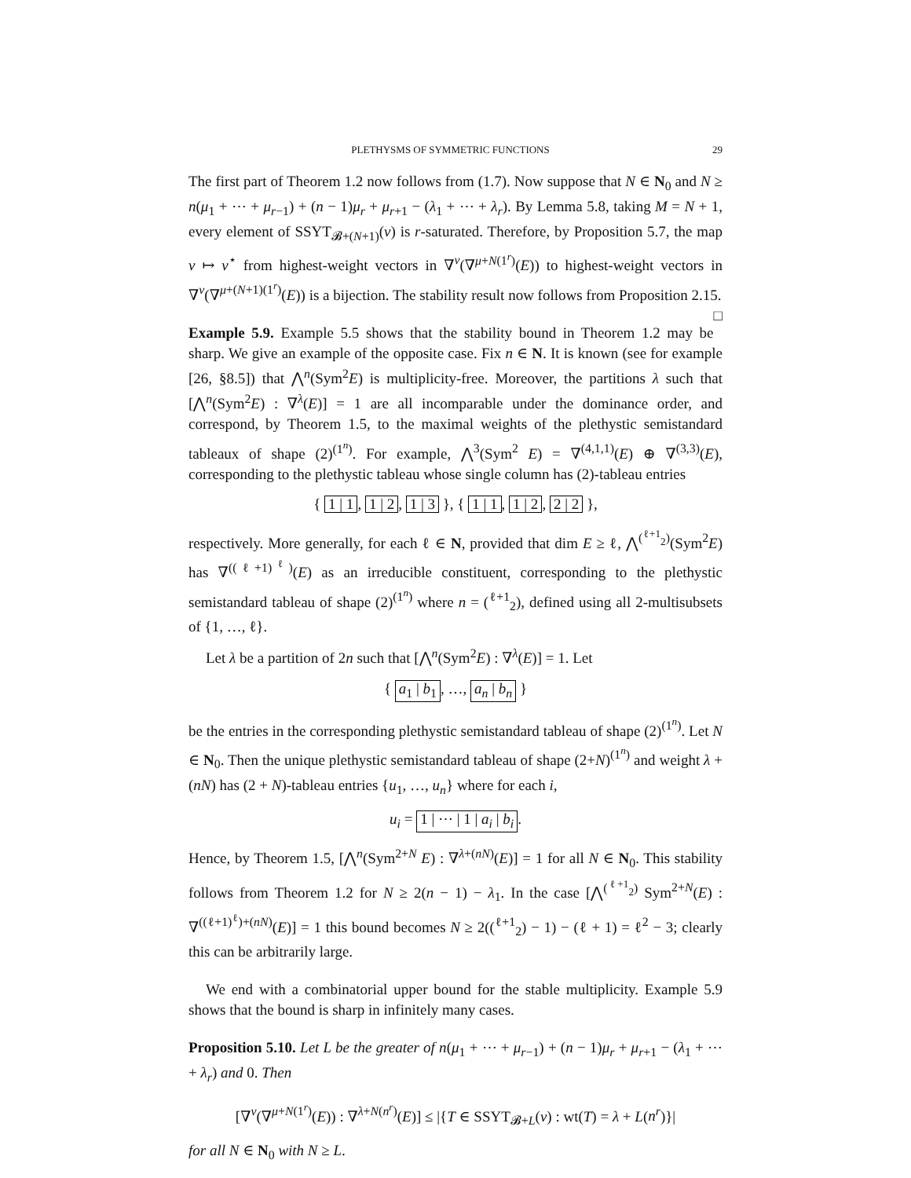PLETHYSMS OF SYMMETRIC FUNCTIONS 29
The first part of Theorem 1.2 now follows from (1.7). Now suppose that N ∈ N<sub>0</sub> and N ≥ n(μ<sub>1</sub> + ⋯ + μ<sub>r−1</sub>) + (n − 1)μ<sub>r</sub> + μ<sub>r+1</sub> − (λ<sub>1</sub> + ⋯ + λ<sub>r</sub>). By Lemma 5.8, taking M = N + 1, every element of SSYT<sub>𝓑+(N+1)</sub>(ν) is r-saturated. Therefore, by Proposition 5.7, the map v ↦ v<sup>⋆</sup> from highest-weight vectors in ∇<sup>ν</sup>(∇<sup>μ+N(1<sup>r</sup>)</sup>(E)) to highest-weight vectors in ∇<sup>ν</sup>(∇<sup>μ+(N+1)(1<sup>r</sup>)</sup>(E)) is a bijection. The stability result now follows from Proposition 2.15. □
Example 5.9. Example 5.5 shows that the stability bound in Theorem 1.2 may be sharp. We give an example of the opposite case. Fix n ∈ N. It is known (see for example [26, §8.5]) that ⋀<sup>n</sup>(Sym<sup>2</sup>E) is multiplicity-free. Moreover, the partitions λ such that [⋀<sup>n</sup>(Sym<sup>2</sup>E) : ∇<sup>λ</sup>(E)] = 1 are all incomparable under the dominance order, and correspond, by Theorem 1.5, to the maximal weights of the plethystic semistandard tableaux of shape (2)<sup>(1<sup>n</sup>)</sup>. For example, ⋀<sup>3</sup>(Sym<sup>2</sup> E) = ∇<sup>(4,1,1)</sup>(E) ⊕ ∇<sup>(3,3)</sup>(E), corresponding to the plethystic tableau whose single column has (2)-tableau entries
{ 1 | 1, 1 | 2, 1 | 3 }, { 1 | 1, 1 | 2, 2 | 2 },
respectively. More generally, for each ℓ ∈ N, provided that dim E ≥ ℓ, ⋀<sup>(<sup>ℓ+1</sup><sub>2</sub>)</sup>(Sym<sup>2</sup>E) has ∇<sup>((ℓ+1)<sup>ℓ</sup>)</sup>(E) as an irreducible constituent, corresponding to the plethystic semistandard tableau of shape (2)<sup>(1<sup>n</sup>)</sup> where n = (<sup>ℓ+1</sup><sub>2</sub>), defined using all 2-multisubsets of {1, …, ℓ}.
Let λ be a partition of 2n such that [⋀<sup>n</sup>(Sym<sup>2</sup>E) : ∇<sup>λ</sup>(E)] = 1. Let
{ a<sub>1</sub> | b<sub>1</sub>, …, a<sub>n</sub> | b<sub>n</sub> }
be the entries in the corresponding plethystic semistandard tableau of shape (2)<sup>(1<sup>n</sup>)</sup>. Let N ∈ N<sub>0</sub>. Then the unique plethystic semistandard tableau of shape (2+N)<sup>(1<sup>n</sup>)</sup> and weight λ + (nN) has (2 + N)-tableau entries {u<sub>1</sub>, …, u<sub>n</sub>} where for each i,
u<sub>i</sub> = 1 | ⋯ | 1 | a<sub>i</sub> | b<sub>i</sub>.
Hence, by Theorem 1.5, [⋀<sup>n</sup>(Sym<sup>2+N</sup> E) : ∇<sup>λ+(nN)</sup>(E)] = 1 for all N ∈ N<sub>0</sub>. This stability follows from Theorem 1.2 for N ≥ 2(n − 1) − λ<sub>1</sub>. In the case [⋀<sup>(<sup>ℓ+1</sup><sub>2</sub>)</sup> Sym<sup>2+N</sup>(E) : ∇<sup>((ℓ+1)<sup>ℓ</sup>)+(nN)</sup>(E)] = 1 this bound becomes N ≥ 2((<sup>ℓ+1</sup><sub>2</sub>) − 1) − (ℓ + 1) = ℓ<sup>2</sup> − 3; clearly this can be arbitrarily large.
We end with a combinatorial upper bound for the stable multiplicity. Example 5.9 shows that the bound is sharp in infinitely many cases.
Proposition 5.10. Let L be the greater of n(μ<sub>1</sub> + ⋯ + μ<sub>r−1</sub>) + (n − 1)μ<sub>r</sub> + μ<sub>r+1</sub> − (λ<sub>1</sub> + ⋯ + λ<sub>r</sub>) and 0. Then
[∇<sup>ν</sup>(∇<sup>μ+N(1<sup>r</sup>)</sup>(E)) : ∇<sup>λ+N(n<sup>r</sup>)</sup>(E)] ≤ |{T ∈ SSYT<sub>𝓑+L</sub>(ν) : wt(T) = λ + L(n<sup>r</sup>)}|
for all N ∈ N<sub>0</sub> with N ≥ L.